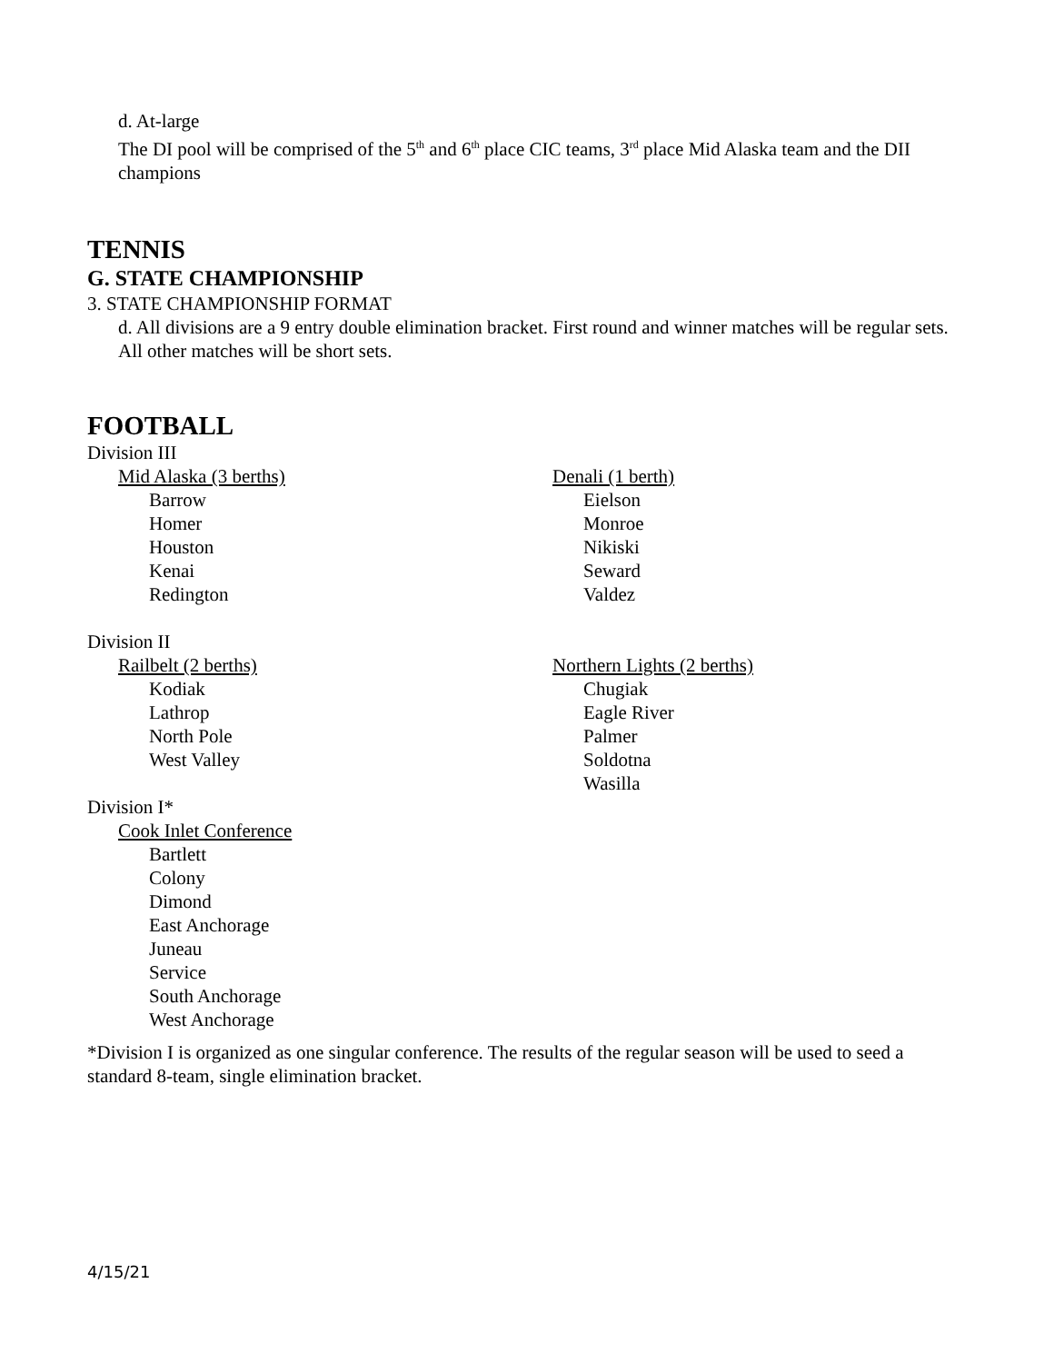d. At-large
The DI pool will be comprised of the 5<sup>th</sup> and 6<sup>th</sup> place CIC teams, 3<sup>rd</sup> place Mid Alaska team and the DII champions
TENNIS
G. STATE CHAMPIONSHIP
3. STATE CHAMPIONSHIP FORMAT
d. All divisions are a 9 entry double elimination bracket. First round and winner matches will be regular sets. All other matches will be short sets.
FOOTBALL
Division III
Mid Alaska (3 berths)
Barrow
Homer
Houston
Kenai
Redington
Denali (1 berth)
Eielson
Monroe
Nikiski
Seward
Valdez
Division II
Railbelt (2 berths)
Kodiak
Lathrop
North Pole
West Valley
Northern Lights (2 berths)
Chugiak
Eagle River
Palmer
Soldotna
Wasilla
Division I*
Cook Inlet Conference
Bartlett
Colony
Dimond
East Anchorage
Juneau
Service
South Anchorage
West Anchorage
*Division I is organized as one singular conference. The results of the regular season will be used to seed a standard 8-team, single elimination bracket.
4/15/21